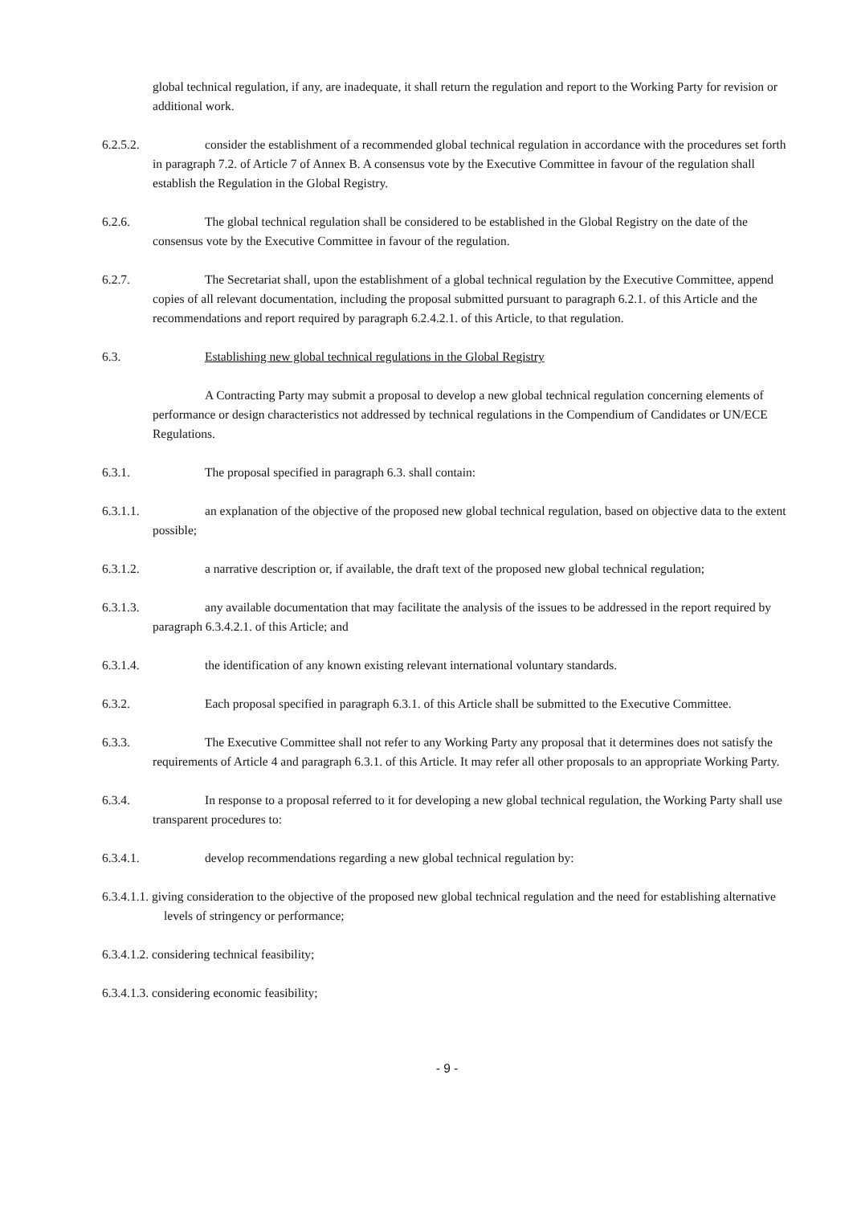global technical regulation, if any, are inadequate, it shall return the regulation and report to the Working Party for revision or additional work.
6.2.5.2. consider the establishment of a recommended global technical regulation in accordance with the procedures set forth in paragraph 7.2. of Article 7 of Annex B. A consensus vote by the Executive Committee in favour of the regulation shall establish the Regulation in the Global Registry.
6.2.6. The global technical regulation shall be considered to be established in the Global Registry on the date of the consensus vote by the Executive Committee in favour of the regulation.
6.2.7. The Secretariat shall, upon the establishment of a global technical regulation by the Executive Committee, append copies of all relevant documentation, including the proposal submitted pursuant to paragraph 6.2.1. of this Article and the recommendations and report required by paragraph 6.2.4.2.1. of this Article, to that regulation.
6.3. Establishing new global technical regulations in the Global Registry
A Contracting Party may submit a proposal to develop a new global technical regulation concerning elements of performance or design characteristics not addressed by technical regulations in the Compendium of Candidates or UN/ECE Regulations.
6.3.1. The proposal specified in paragraph 6.3. shall contain:
6.3.1.1. an explanation of the objective of the proposed new global technical regulation, based on objective data to the extent possible;
6.3.1.2. a narrative description or, if available, the draft text of the proposed new global technical regulation;
6.3.1.3. any available documentation that may facilitate the analysis of the issues to be addressed in the report required by paragraph 6.3.4.2.1. of this Article; and
6.3.1.4. the identification of any known existing relevant international voluntary standards.
6.3.2. Each proposal specified in paragraph 6.3.1. of this Article shall be submitted to the Executive Committee.
6.3.3. The Executive Committee shall not refer to any Working Party any proposal that it determines does not satisfy the requirements of Article 4 and paragraph 6.3.1. of this Article. It may refer all other proposals to an appropriate Working Party.
6.3.4. In response to a proposal referred to it for developing a new global technical regulation, the Working Party shall use transparent procedures to:
6.3.4.1. develop recommendations regarding a new global technical regulation by:
6.3.4.1.1. giving consideration to the objective of the proposed new global technical regulation and the need for establishing alternative levels of stringency or performance;
6.3.4.1.2. considering technical feasibility;
6.3.4.1.3. considering economic feasibility;
- 9 -